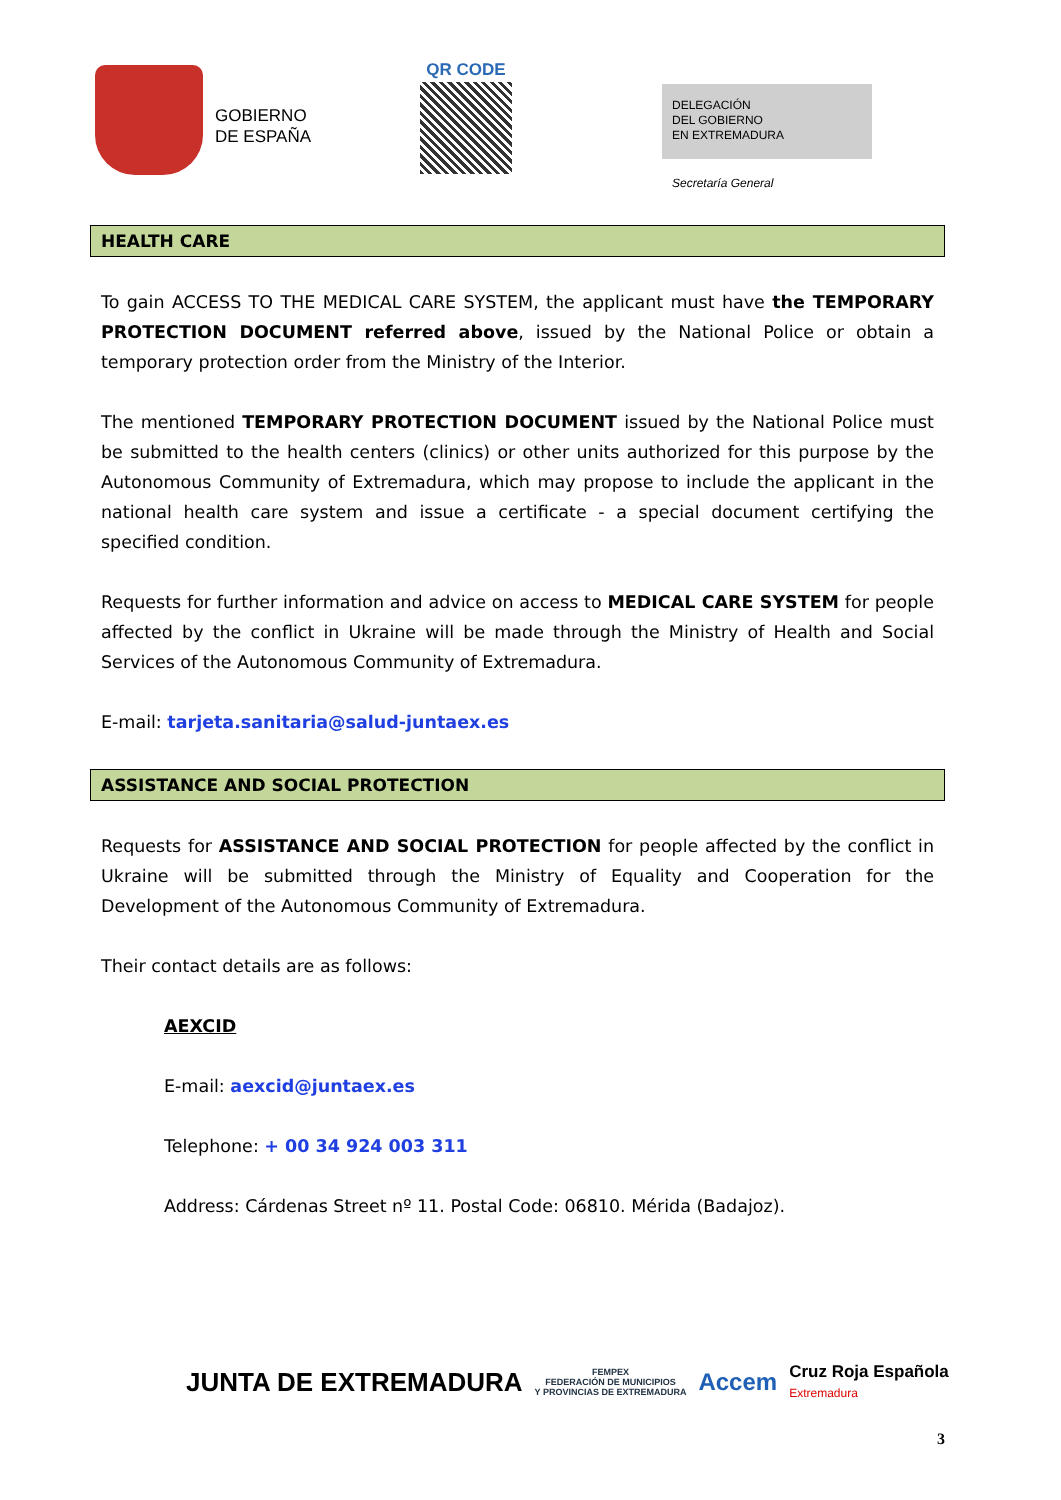GOBIERNO
DE ESPAÑA
QR CODE
DELEGACIÓN
DEL GOBIERNO
EN EXTREMADURA
Secretaría General
HEALTH CARE
To gain ACCESS TO THE MEDICAL CARE SYSTEM, the applicant must have the TEMPORARY PROTECTION DOCUMENT referred above, issued by the National Police or obtain a temporary protection order from the Ministry of the Interior.
The mentioned TEMPORARY PROTECTION DOCUMENT issued by the National Police must be submitted to the health centers (clinics) or other units authorized for this purpose by the Autonomous Community of Extremadura, which may propose to include the applicant in the national health care system and issue a certificate - a special document certifying the specified condition.
Requests for further information and advice on access to MEDICAL CARE SYSTEM for people affected by the conflict in Ukraine will be made through the Ministry of Health and Social Services of the Autonomous Community of Extremadura.
E-mail: tarjeta.sanitaria@salud-juntaex.es
ASSISTANCE AND SOCIAL PROTECTION
Requests for ASSISTANCE AND SOCIAL PROTECTION for people affected by the conflict in Ukraine will be submitted through the Ministry of Equality and Cooperation for the Development of the Autonomous Community of Extremadura.
Their contact details are as follows:
AEXCID
E-mail: aexcid@juntaex.es
Telephone: + 00 34 924 003 311
Address: Cárdenas Street nº 11. Postal Code: 06810. Mérida (Badajoz).
JUNTA DE EXTREMADURA
FEMPEX
FEDERACIÓN DE MUNICIPIOS
Y PROVINCIAS DE EXTREMADURA
Accem
Cruz Roja Española
Extremadura
3